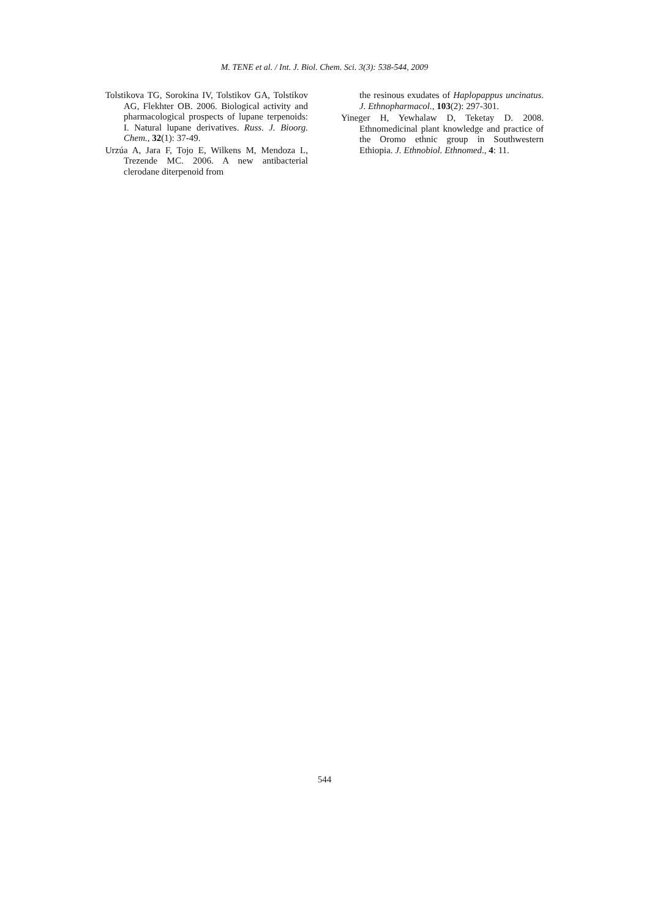M. TENE et al. / Int. J. Biol. Chem. Sci. 3(3): 538-544, 2009
Tolstikova TG, Sorokina IV, Tolstikov GA, Tolstikov AG, Flekhter OB. 2006. Biological activity and pharmacological prospects of lupane terpenoids: I. Natural lupane derivatives. Russ. J. Bioorg. Chem., 32(1): 37-49.
Urzúa A, Jara F, Tojo E, Wilkens M, Mendoza L, Trezende MC. 2006. A new antibacterial clerodane diterpenoid from
the resinous exudates of Haplopappus uncinatus. J. Ethnopharmacol., 103(2): 297-301.
Yineger H, Yewhalaw D, Teketay D. 2008. Ethnomedicinal plant knowledge and practice of the Oromo ethnic group in Southwestern Ethiopia. J. Ethnobiol. Ethnomed., 4: 11.
544